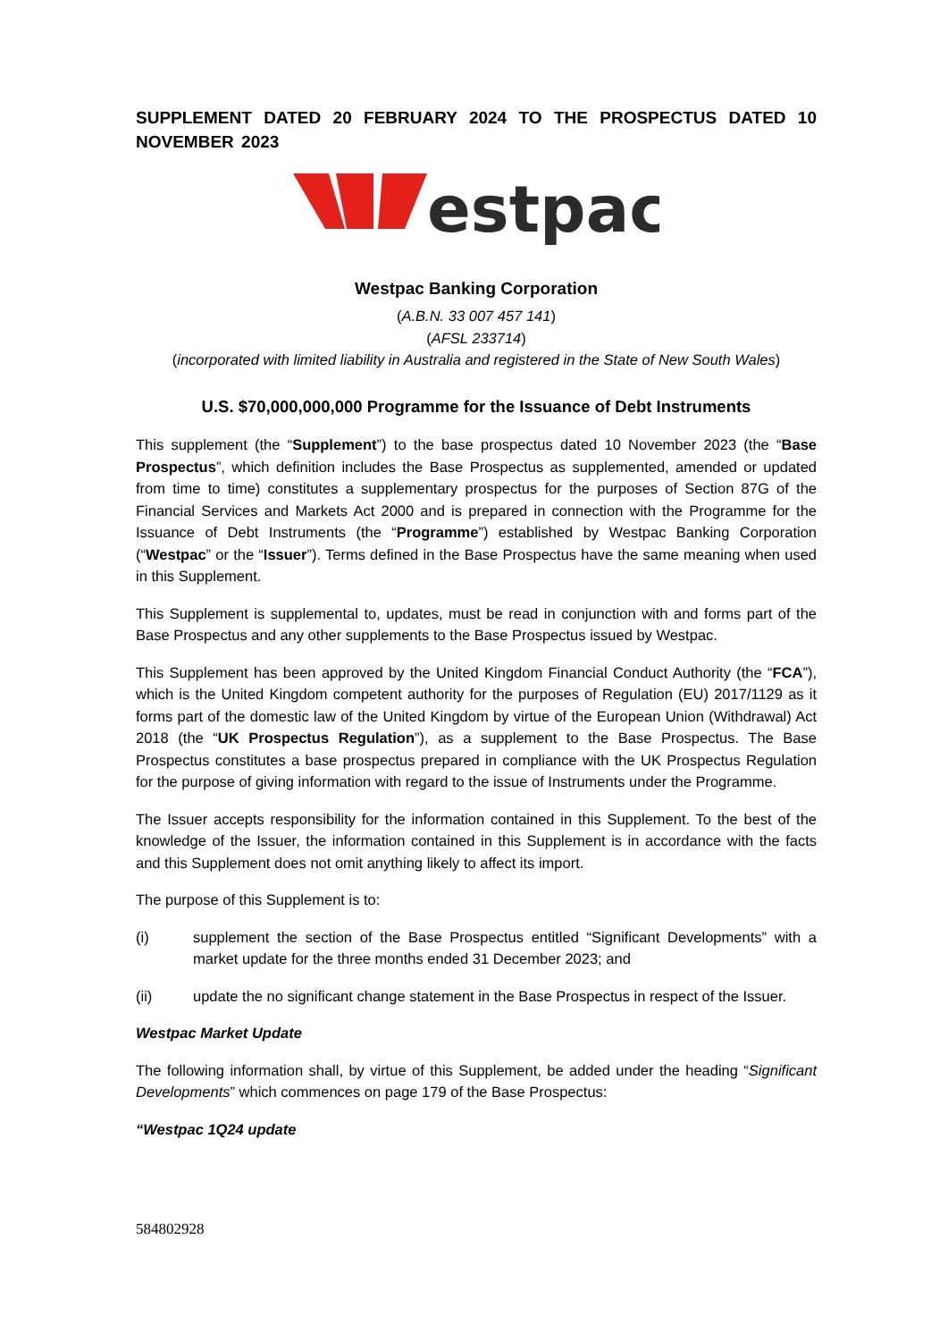SUPPLEMENT DATED 20 FEBRUARY 2024 TO THE PROSPECTUS DATED 10 NOVEMBER 2023
estpac
Westpac Banking Corporation
(A.B.N. 33 007 457 141)
(AFSL 233714)
(incorporated with limited liability in Australia and registered in the State of New South Wales)
U.S. $70,000,000,000 Programme for the Issuance of Debt Instruments
This supplement (the “Supplement”) to the base prospectus dated 10 November 2023 (the “Base Prospectus”, which definition includes the Base Prospectus as supplemented, amended or updated from time to time) constitutes a supplementary prospectus for the purposes of Section 87G of the Financial Services and Markets Act 2000 and is prepared in connection with the Programme for the Issuance of Debt Instruments (the “Programme”) established by Westpac Banking Corporation (“Westpac” or the “Issuer”). Terms defined in the Base Prospectus have the same meaning when used in this Supplement.
This Supplement is supplemental to, updates, must be read in conjunction with and forms part of the Base Prospectus and any other supplements to the Base Prospectus issued by Westpac.
This Supplement has been approved by the United Kingdom Financial Conduct Authority (the “FCA”), which is the United Kingdom competent authority for the purposes of Regulation (EU) 2017/1129 as it forms part of the domestic law of the United Kingdom by virtue of the European Union (Withdrawal) Act 2018 (the “UK Prospectus Regulation”), as a supplement to the Base Prospectus. The Base Prospectus constitutes a base prospectus prepared in compliance with the UK Prospectus Regulation for the purpose of giving information with regard to the issue of Instruments under the Programme.
The Issuer accepts responsibility for the information contained in this Supplement. To the best of the knowledge of the Issuer, the information contained in this Supplement is in accordance with the facts and this Supplement does not omit anything likely to affect its import.
The purpose of this Supplement is to:
(i) supplement the section of the Base Prospectus entitled “Significant Developments” with a market update for the three months ended 31 December 2023; and
(ii) update the no significant change statement in the Base Prospectus in respect of the Issuer.
Westpac Market Update
The following information shall, by virtue of this Supplement, be added under the heading “Significant Developments” which commences on page 179 of the Base Prospectus:
“Westpac 1Q24 update
584802928